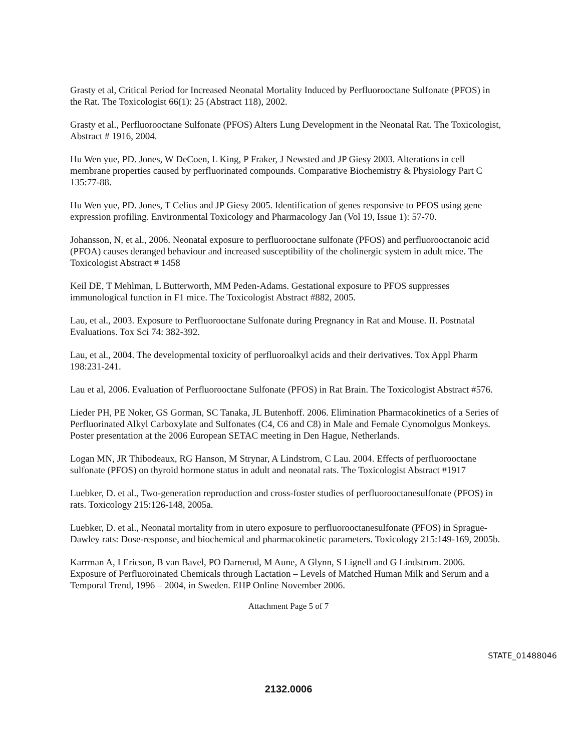Grasty et al, Critical Period for Increased Neonatal Mortality Induced by Perfluorooctane Sulfonate (PFOS) in the Rat. The Toxicologist 66(1): 25 (Abstract 118), 2002.
Grasty et al., Perfluorooctane Sulfonate (PFOS) Alters Lung Development in the Neonatal Rat. The Toxicologist, Abstract # 1916, 2004.
Hu Wen yue, PD. Jones, W DeCoen, L King, P Fraker, J Newsted and JP Giesy 2003. Alterations in cell membrane properties caused by perfluorinated compounds. Comparative Biochemistry & Physiology Part C 135:77-88.
Hu Wen yue, PD. Jones, T Celius and JP Giesy 2005. Identification of genes responsive to PFOS using gene expression profiling. Environmental Toxicology and Pharmacology Jan (Vol 19, Issue 1): 57-70.
Johansson, N, et al., 2006. Neonatal exposure to perfluorooctane sulfonate (PFOS) and perfluorooctanoic acid (PFOA) causes deranged behaviour and increased susceptibility of the cholinergic system in adult mice. The Toxicologist Abstract # 1458
Keil DE, T Mehlman, L Butterworth, MM Peden-Adams. Gestational exposure to PFOS suppresses immunological function in F1 mice. The Toxicologist Abstract #882, 2005.
Lau, et al., 2003. Exposure to Perfluorooctane Sulfonate during Pregnancy in Rat and Mouse. II. Postnatal Evaluations. Tox Sci 74: 382-392.
Lau, et al., 2004. The developmental toxicity of perfluoroalkyl acids and their derivatives. Tox Appl Pharm 198:231-241.
Lau et al, 2006. Evaluation of Perfluorooctane Sulfonate (PFOS) in Rat Brain. The Toxicologist Abstract #576.
Lieder PH, PE Noker, GS Gorman, SC Tanaka, JL Butenhoff. 2006. Elimination Pharmacokinetics of a Series of Perfluorinated Alkyl Carboxylate and Sulfonates (C4, C6 and C8) in Male and Female Cynomolgus Monkeys. Poster presentation at the 2006 European SETAC meeting in Den Hague, Netherlands.
Logan MN, JR Thibodeaux, RG Hanson, M Strynar, A Lindstrom, C Lau. 2004. Effects of perfluorooctane sulfonate (PFOS) on thyroid hormone status in adult and neonatal rats. The Toxicologist Abstract #1917
Luebker, D. et al., Two-generation reproduction and cross-foster studies of perfluorooctanesulfonate (PFOS) in rats. Toxicology 215:126-148, 2005a.
Luebker, D. et al., Neonatal mortality from in utero exposure to perfluorooctanesulfonate (PFOS) in Sprague-Dawley rats: Dose-response, and biochemical and pharmacokinetic parameters. Toxicology 215:149-169, 2005b.
Karrman A, I Ericson, B van Bavel, PO Darnerud, M Aune, A Glynn, S Lignell and G Lindstrom. 2006. Exposure of Perfluoroinated Chemicals through Lactation – Levels of Matched Human Milk and Serum and a Temporal Trend, 1996 – 2004, in Sweden. EHP Online November 2006.
Attachment Page 5 of 7
STATE_01488046
2132.0006